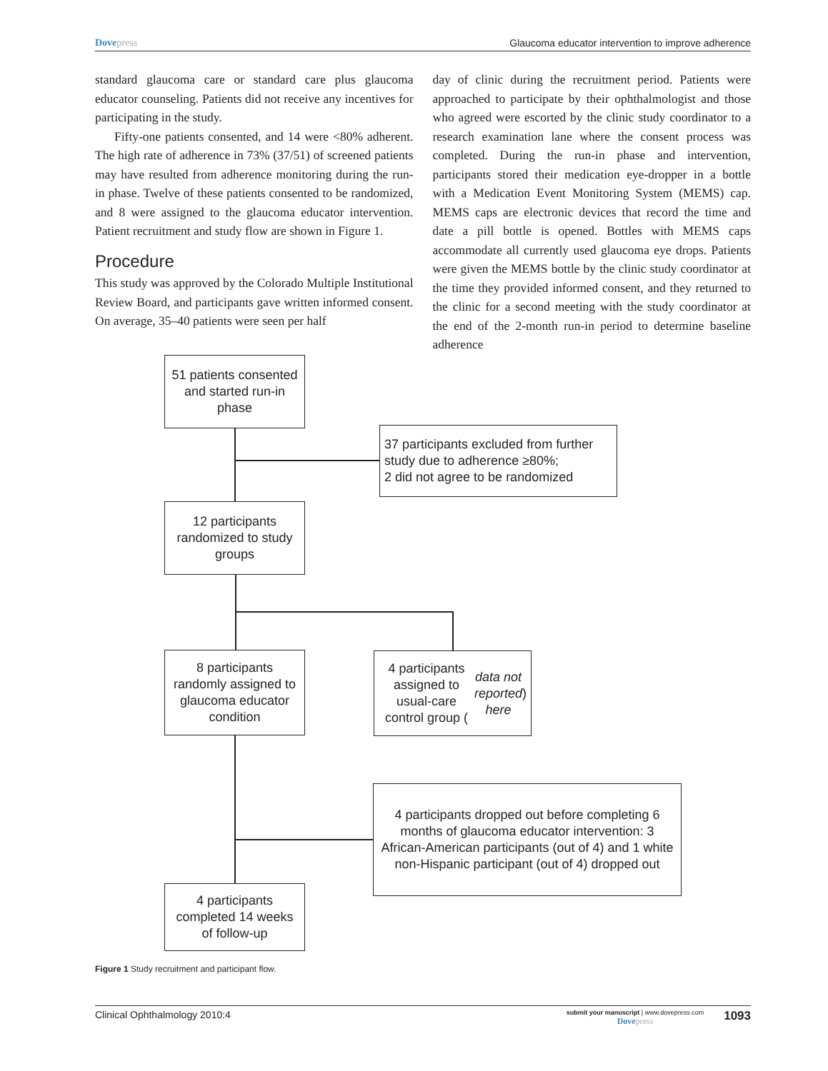Dovepress Glaucoma educator intervention to improve adherence
standard glaucoma care or standard care plus glaucoma educator counseling. Patients did not receive any incentives for participating in the study.
Fifty-one patients consented, and 14 were <80% adherent. The high rate of adherence in 73% (37/51) of screened patients may have resulted from adherence monitoring during the run-in phase. Twelve of these patients consented to be randomized, and 8 were assigned to the glaucoma educator intervention. Patient recruitment and study flow are shown in Figure 1.
Procedure
This study was approved by the Colorado Multiple Institutional Review Board, and participants gave written informed consent. On average, 35–40 patients were seen per half
day of clinic during the recruitment period. Patients were approached to participate by their ophthalmologist and those who agreed were escorted by the clinic study coordinator to a research examination lane where the consent process was completed. During the run-in phase and intervention, participants stored their medication eye-dropper in a bottle with a Medication Event Monitoring System (MEMS) cap. MEMS caps are electronic devices that record the time and date a pill bottle is opened. Bottles with MEMS caps accommodate all currently used glaucoma eye drops. Patients were given the MEMS bottle by the clinic study coordinator at the time they provided informed consent, and they returned to the clinic for a second meeting with the study coordinator at the end of the 2-month run-in period to determine baseline adherence
51 patients consented and started run-in phase
37 participants excluded from further study due to adherence ≥80%;
2 did not agree to be randomized
12 participants randomized to study groups
8 participants randomly assigned to glaucoma educator condition
4 participants assigned to usual-care control group (data not reported here)
4 participants dropped out before completing 6 months of glaucoma educator intervention: 3 African-American participants (out of 4) and 1 white non-Hispanic participant (out of 4) dropped out
4 participants completed 14 weeks of follow-up
Figure 1 Study recruitment and participant flow.
Clinical Ophthalmology 2010:4
submit your manuscript | www.dovepress.com
Dovepress
1093